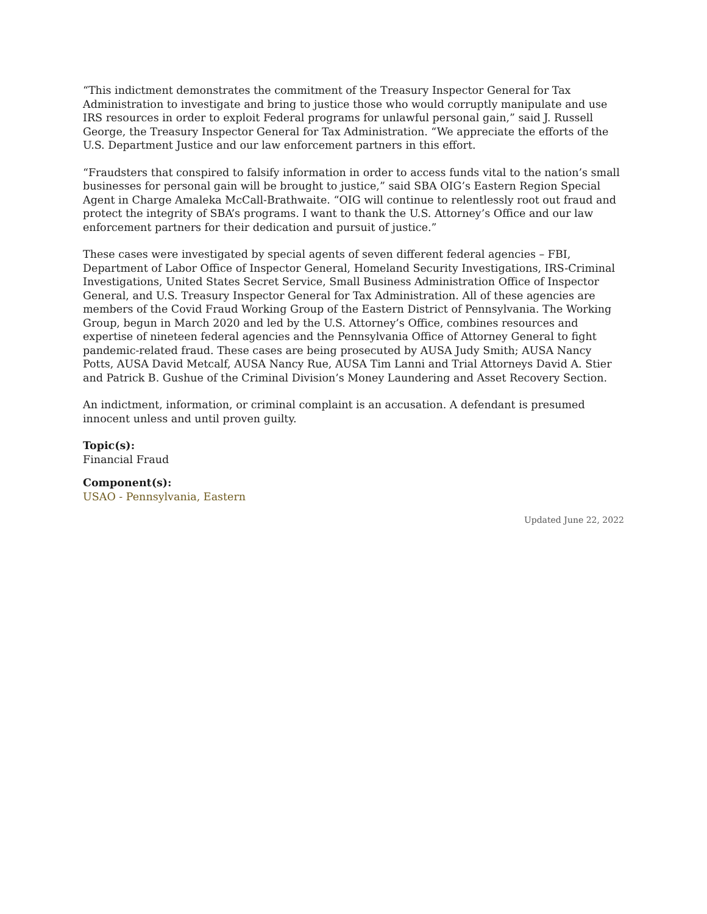“This indictment demonstrates the commitment of the Treasury Inspector General for Tax Administration to investigate and bring to justice those who would corruptly manipulate and use IRS resources in order to exploit Federal programs for unlawful personal gain,” said J. Russell George, the Treasury Inspector General for Tax Administration. “We appreciate the efforts of the U.S. Department Justice and our law enforcement partners in this effort.
“Fraudsters that conspired to falsify information in order to access funds vital to the nation’s small businesses for personal gain will be brought to justice,” said SBA OIG’s Eastern Region Special Agent in Charge Amaleka McCall-Brathwaite. “OIG will continue to relentlessly root out fraud and protect the integrity of SBA’s programs. I want to thank the U.S. Attorney’s Office and our law enforcement partners for their dedication and pursuit of justice.”
These cases were investigated by special agents of seven different federal agencies – FBI, Department of Labor Office of Inspector General, Homeland Security Investigations, IRS-Criminal Investigations, United States Secret Service, Small Business Administration Office of Inspector General, and U.S. Treasury Inspector General for Tax Administration. All of these agencies are members of the Covid Fraud Working Group of the Eastern District of Pennsylvania. The Working Group, begun in March 2020 and led by the U.S. Attorney’s Office, combines resources and expertise of nineteen federal agencies and the Pennsylvania Office of Attorney General to fight pandemic-related fraud. These cases are being prosecuted by AUSA Judy Smith; AUSA Nancy Potts, AUSA David Metcalf, AUSA Nancy Rue, AUSA Tim Lanni and Trial Attorneys David A. Stier and Patrick B. Gushue of the Criminal Division’s Money Laundering and Asset Recovery Section.
An indictment, information, or criminal complaint is an accusation. A defendant is presumed innocent unless and until proven guilty.
Topic(s):
Financial Fraud
Component(s):
USAO - Pennsylvania, Eastern
Updated June 22, 2022